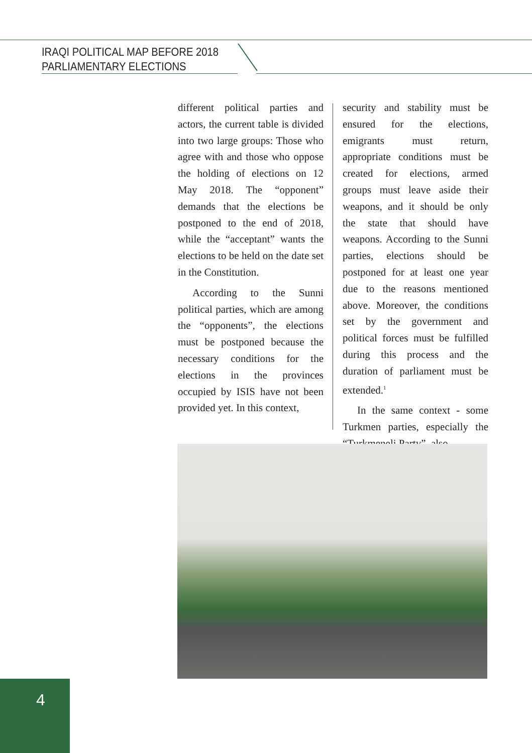IRAQI POLITICAL MAP BEFORE 2018
PARLIAMENTARY ELECTIONS
different political parties and actors, the current table is divided into two large groups: Those who agree with and those who oppose the holding of elections on 12 May 2018. The “opponent” demands that the elections be postponed to the end of 2018, while the “acceptant” wants the elections to be held on the date set in the Constitution.
According to the Sunni political parties, which are among the “opponents”, the elections must be postponed because the necessary conditions for the elections in the provinces occupied by ISIS have not been provided yet. In this context,
security and stability must be ensured for the elections, emigrants must return, appropriate conditions must be created for elections, armed groups must leave aside their weapons, and it should be only the state that should have weapons. According to the Sunni parties, elections should be postponed for at least one year due to the reasons mentioned above. Moreover, the conditions set by the government and political forces must be fulfilled during this process and the duration of parliament must be extended.<sup>1</sup>
In the same context - some Turkmen parties, especially the “Turkmeneli Party”, also
4